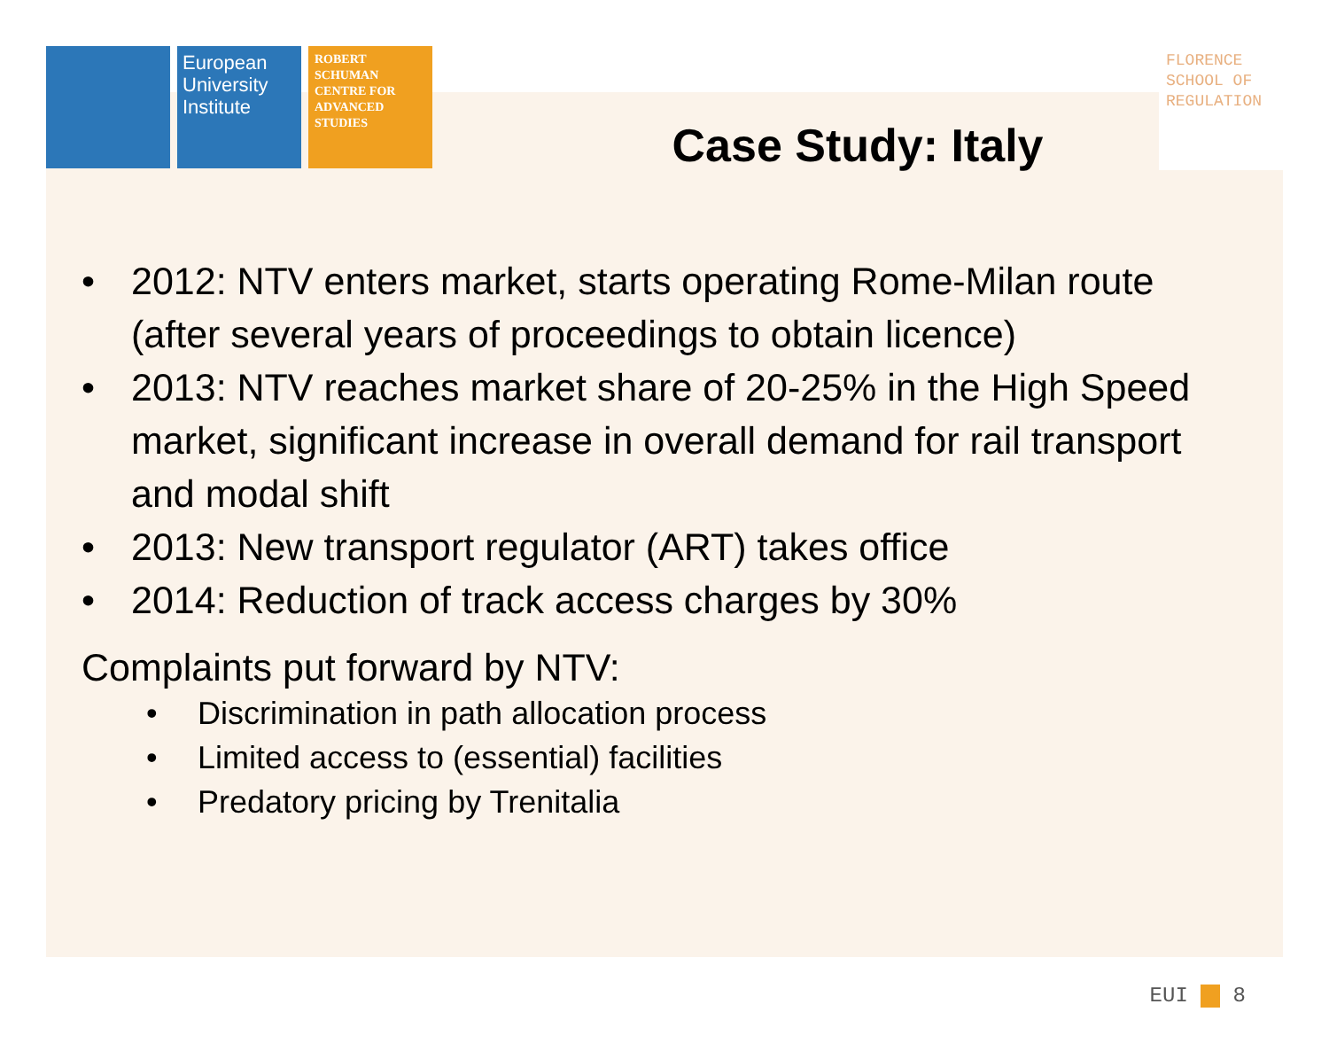European University Institute
ROBERT SCHUMAN CENTRE FOR ADVANCED STUDIES
Case Study: Italy
FLORENCE SCHOOL OF REGULATION
• 2012: NTV enters market, starts operating Rome-Milan route (after several years of proceedings to obtain licence)
• 2013: NTV reaches market share of 20-25% in the High Speed market, significant increase in overall demand for rail transport and modal shift
• 2013: New transport regulator (ART) takes office
• 2014: Reduction of track access charges by 30%
Complaints put forward by NTV:
• Discrimination in path allocation process
• Limited access to (essential) facilities
• Predatory pricing by Trenitalia
EUI 8